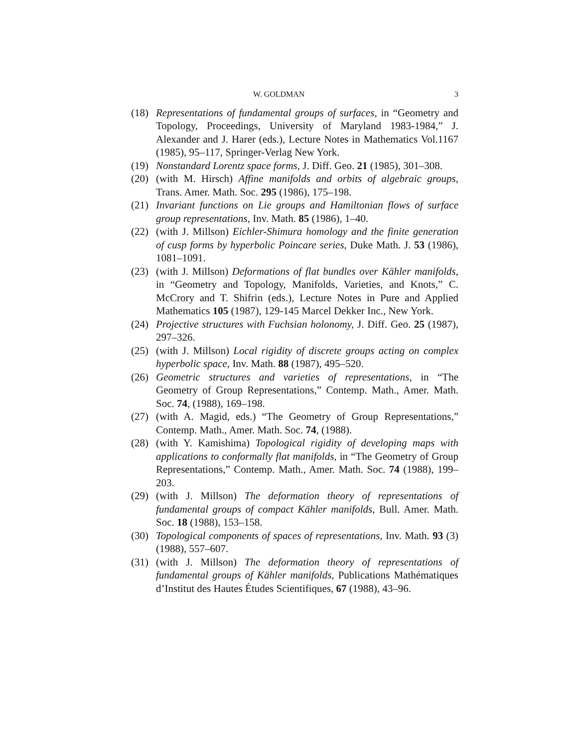W. GOLDMAN 3
(18)
Representations of fundamental groups of surfaces, in “Geometry and Topology, Proceedings, University of Maryland 1983-1984,” J. Alexander and J. Harer (eds.), Lecture Notes in Mathematics Vol.1167 (1985), 95–117, Springer-Verlag New York.
(19)
Nonstandard Lorentz space forms, J. Diff. Geo. 21 (1985), 301–308.
(20)
(with M. Hirsch) Affine manifolds and orbits of algebraic groups, Trans. Amer. Math. Soc. 295 (1986), 175–198.
(21)
Invariant functions on Lie groups and Hamiltonian flows of surface group representations, Inv. Math. 85 (1986), 1–40.
(22)
(with J. Millson) Eichler-Shimura homology and the finite generation of cusp forms by hyperbolic Poincare series, Duke Math. J. 53 (1986), 1081–1091.
(23)
(with J. Millson) Deformations of flat bundles over Kähler manifolds, in “Geometry and Topology, Manifolds, Varieties, and Knots,” C. McCrory and T. Shifrin (eds.), Lecture Notes in Pure and Applied Mathematics 105 (1987), 129-145 Marcel Dekker Inc., New York.
(24)
Projective structures with Fuchsian holonomy, J. Diff. Geo. 25 (1987), 297–326.
(25)
(with J. Millson) Local rigidity of discrete groups acting on complex hyperbolic space, Inv. Math. 88 (1987), 495–520.
(26)
Geometric structures and varieties of representations, in “The Geometry of Group Representations,” Contemp. Math., Amer. Math. Soc. 74, (1988), 169–198.
(27)
(with A. Magid, eds.) “The Geometry of Group Representations,” Contemp. Math., Amer. Math. Soc. 74, (1988).
(28)
(with Y. Kamishima) Topological rigidity of developing maps with applications to conformally flat manifolds, in “The Geometry of Group Representations,” Contemp. Math., Amer. Math. Soc. 74 (1988), 199–203.
(29)
(with J. Millson) The deformation theory of representations of fundamental groups of compact Kähler manifolds, Bull. Amer. Math. Soc. 18 (1988), 153–158.
(30)
Topological components of spaces of representations, Inv. Math. 93 (3) (1988), 557–607.
(31)
(with J. Millson) The deformation theory of representations of fundamental groups of Kähler manifolds, Publications Mathématiques d’Institut des Hautes Études Scientifiques, 67 (1988), 43–96.